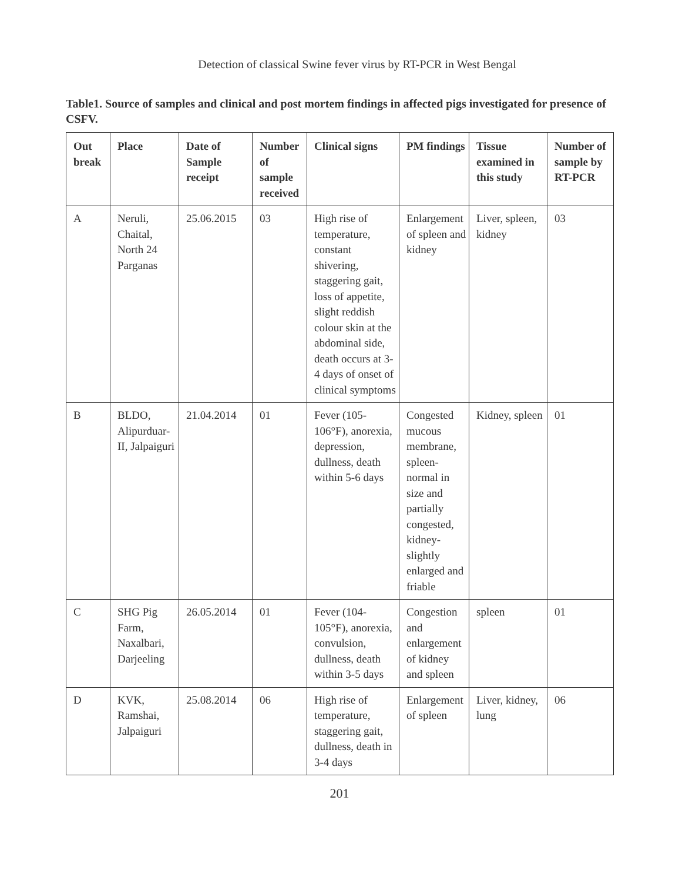Detection of classical Swine fever virus by RT-PCR in West Bengal
Table1. Source of samples and clinical and post mortem findings in affected pigs investigated for presence of CSFV.
| Out break | Place | Date of Sample receipt | Number of sample received | Clinical signs | PM findings | Tissue examined in this study | Number of sample by RT-PCR |
| --- | --- | --- | --- | --- | --- | --- | --- |
| A | Neruli, Chaital, North 24 Parganas | 25.06.2015 | 03 | High rise of temperature, constant shivering, staggering gait, loss of appetite, slight reddish colour skin at the abdominal side, death occurs at 3-4 days of onset of clinical symptoms | Enlargement of spleen and kidney | Liver, spleen, kidney | 03 |
| B | BLDO, Alipurduar-II, Jalpaiguri | 21.04.2014 | 01 | Fever (105-106°F), anorexia, depression, dullness, death within 5-6 days | Congested mucous membrane, spleen-normal in size and partially congested, kidney-slightly enlarged and friable | Kidney, spleen | 01 |
| C | SHG Pig Farm, Naxalbari, Darjeeling | 26.05.2014 | 01 | Fever (104-105°F), anorexia, convulsion, dullness, death within 3-5 days | Congestion and enlargement of kidney and spleen | spleen | 01 |
| D | KVK, Ramshai, Jalpaiguri | 25.08.2014 | 06 | High rise of temperature, staggering gait, dullness, death in 3-4 days | Enlargement of spleen | Liver, kidney, lung | 06 |
201